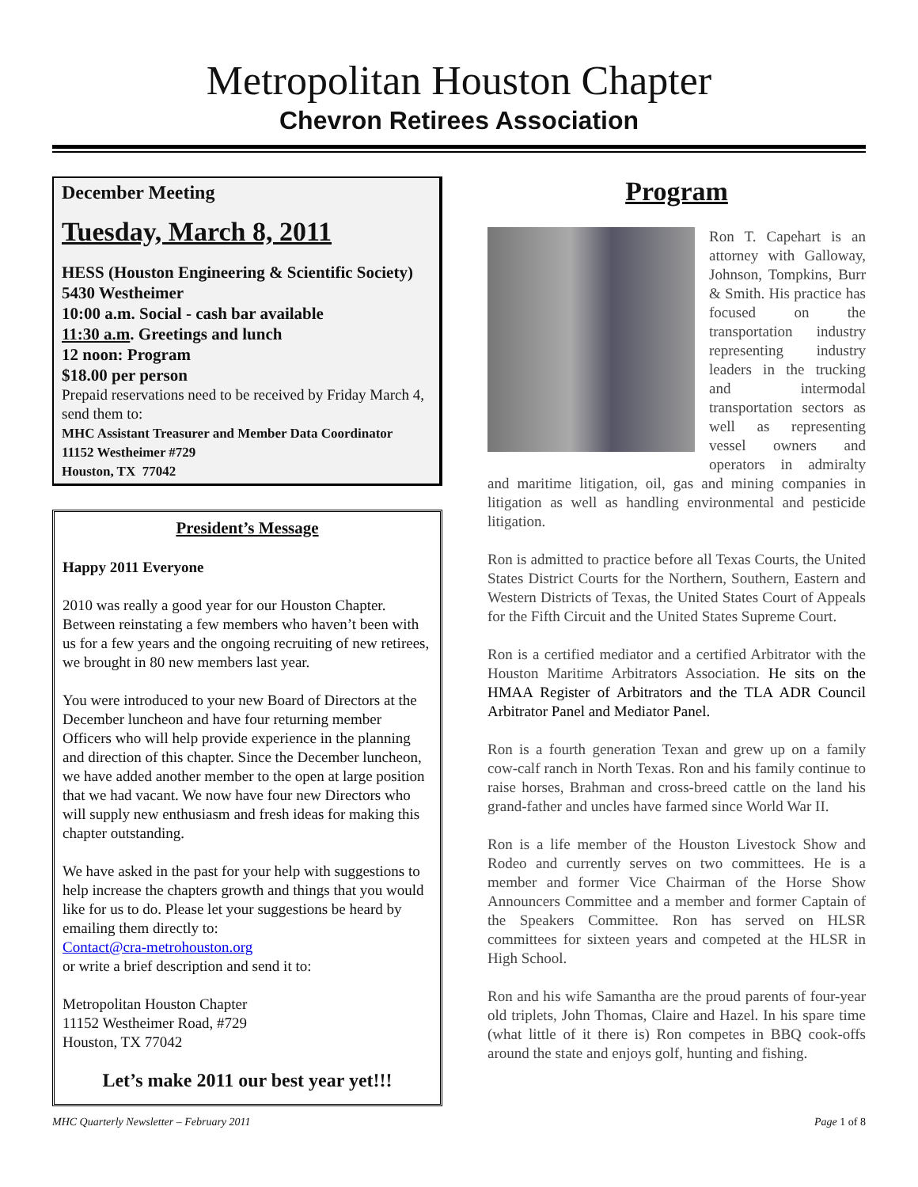Metropolitan Houston Chapter
Chevron Retirees Association
December Meeting
Tuesday, March 8, 2011
HESS (Houston Engineering & Scientific Society) 5430 Westheimer
10:00 a.m. Social - cash bar available
11:30 a.m. Greetings and lunch
12 noon: Program
$18.00 per person
Prepaid reservations need to be received by Friday March 4, send them to:
MHC Assistant Treasurer and Member Data Coordinator
11152 Westheimer #729
Houston, TX 77042
President’s Message
Happy 2011 Everyone
2010 was really a good year for our Houston Chapter. Between reinstating a few members who haven’t been with us for a few years and the ongoing recruiting of new retirees, we brought in 80 new members last year.
You were introduced to your new Board of Directors at the December luncheon and have four returning member Officers who will help provide experience in the planning and direction of this chapter. Since the December luncheon, we have added another member to the open at large position that we had vacant. We now have four new Directors who will supply new enthusiasm and fresh ideas for making this chapter outstanding.
We have asked in the past for your help with suggestions to help increase the chapters growth and things that you would like for us to do. Please let your suggestions be heard by emailing them directly to:
Contact@cra-metrohouston.org
or write a brief description and send it to:
Metropolitan Houston Chapter
11152 Westheimer Road, #729
Houston, TX 77042
Let’s make 2011 our best year yet!!!
Program
Ron T. Capehart is an attorney with Galloway, Johnson, Tompkins, Burr & Smith. His practice has focused on the transportation industry representing industry leaders in the trucking and intermodal transportation sectors as well as representing vessel owners and operators in admiralty and maritime litigation, oil, gas and mining companies in litigation as well as handling environmental and pesticide litigation.
Ron is admitted to practice before all Texas Courts, the United States District Courts for the Northern, Southern, Eastern and Western Districts of Texas, the United States Court of Appeals for the Fifth Circuit and the United States Supreme Court.
Ron is a certified mediator and a certified Arbitrator with the Houston Maritime Arbitrators Association. He sits on the HMAA Register of Arbitrators and the TLA ADR Council Arbitrator Panel and Mediator Panel.
Ron is a fourth generation Texan and grew up on a family cow-calf ranch in North Texas. Ron and his family continue to raise horses, Brahman and cross-breed cattle on the land his grand-father and uncles have farmed since World War II.
Ron is a life member of the Houston Livestock Show and Rodeo and currently serves on two committees. He is a member and former Vice Chairman of the Horse Show Announcers Committee and a member and former Captain of the Speakers Committee. Ron has served on HLSR committees for sixteen years and competed at the HLSR in High School.
Ron and his wife Samantha are the proud parents of four-year old triplets, John Thomas, Claire and Hazel. In his spare time (what little of it there is) Ron competes in BBQ cook-offs around the state and enjoys golf, hunting and fishing.
MHC Quarterly Newsletter – February 2011 Page 1 of 8